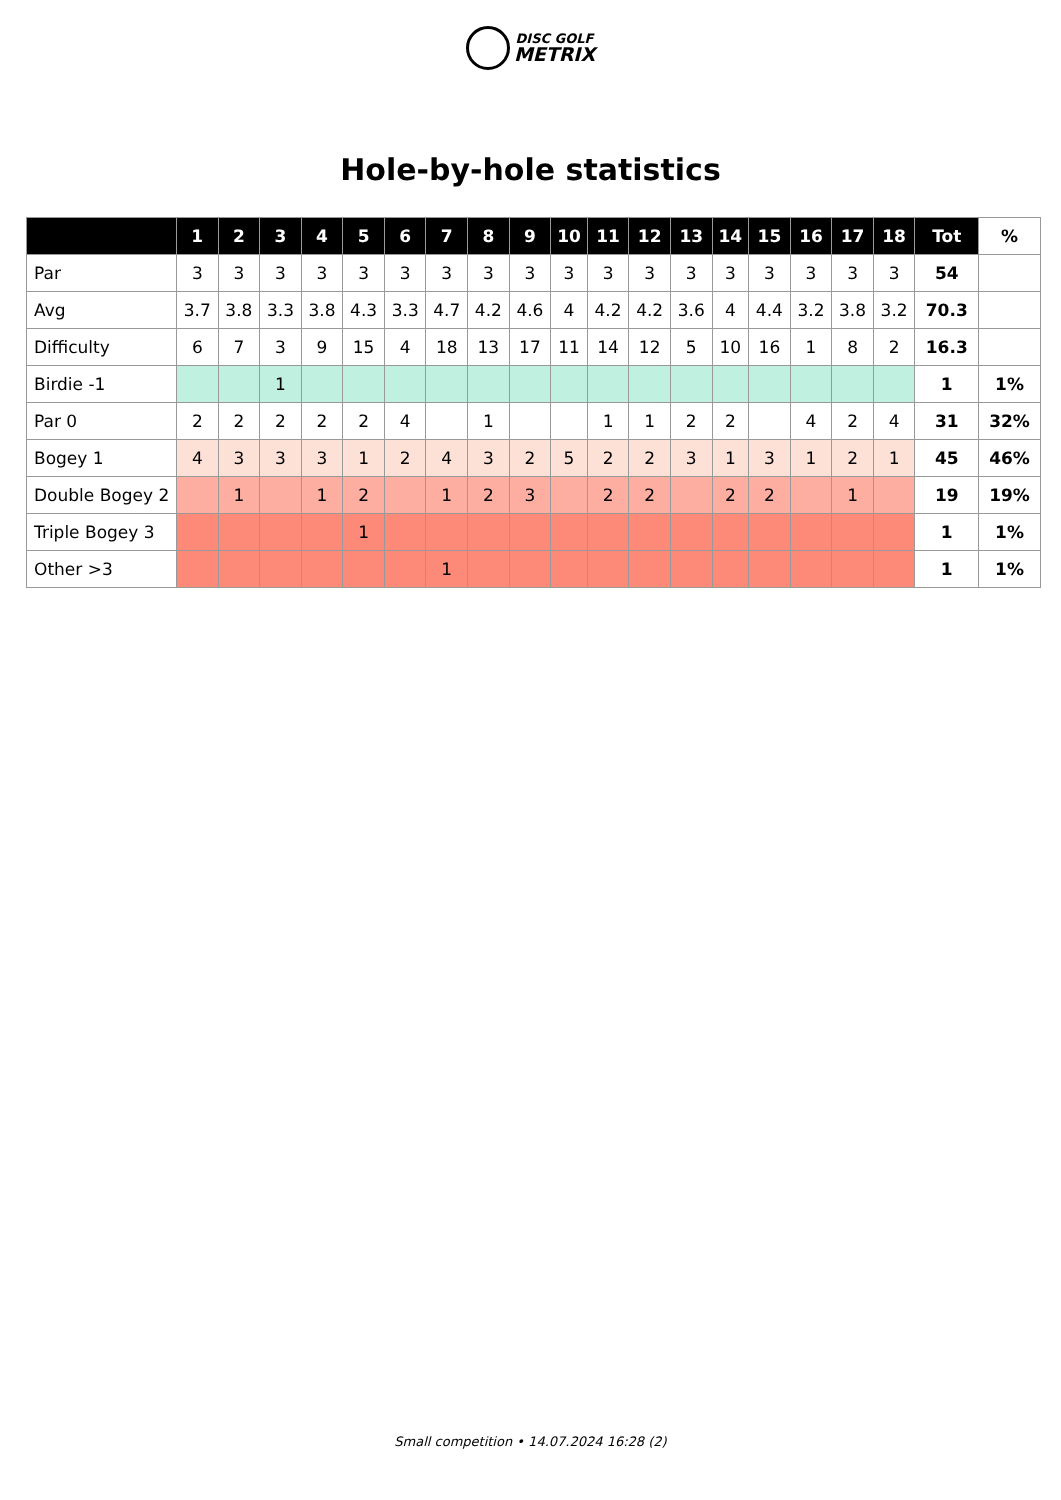DISC GOLF
METRIX
Hole-by-hole statistics
| | 1 | 2 | 3 | 4 | 5 | 6 | 7 | 8 | 9 | 10 | 11 | 12 | 13 | 14 | 15 | 16 | 17 | 18 | Tot | % |
| --- | --- | --- | --- | --- | --- | --- | --- | --- | --- | --- | --- | --- | --- | --- | --- | --- | --- | --- | --- | --- |
| Par | 3 | 3 | 3 | 3 | 3 | 3 | 3 | 3 | 3 | 3 | 3 | 3 | 3 | 3 | 3 | 3 | 3 | 3 | 54 | |
| Avg | 3.7 | 3.8 | 3.3 | 3.8 | 4.3 | 3.3 | 4.7 | 4.2 | 4.6 | 4 | 4.2 | 4.2 | 3.6 | 4 | 4.4 | 3.2 | 3.8 | 3.2 | 70.3 | |
| Difficulty | 6 | 7 | 3 | 9 | 15 | 4 | 18 | 13 | 17 | 11 | 14 | 12 | 5 | 10 | 16 | 1 | 8 | 2 | 16.3 | |
| Birdie -1 | | | 1 | | | | | | | | | | | | | | | | 1 | 1% |
| Par 0 | 2 | 2 | 2 | 2 | 2 | 4 | | 1 | | | 1 | 1 | 2 | 2 | | 4 | 2 | 4 | 31 | 32% |
| Bogey 1 | 4 | 3 | 3 | 3 | 1 | 2 | 4 | 3 | 2 | 5 | 2 | 2 | 3 | 1 | 3 | 1 | 2 | 1 | 45 | 46% |
| Double Bogey 2 | | 1 | | 1 | 2 | | 1 | 2 | 3 | | 2 | 2 | | 2 | 2 | | 1 | | 19 | 19% |
| Triple Bogey 3 | | | | | 1 | | | | | | | | | | | | | | 1 | 1% |
| Other >3 | | | | | | | 1 | | | | | | | | | | | | 1 | 1% |
Small competition • 14.07.2024 16:28 (2)